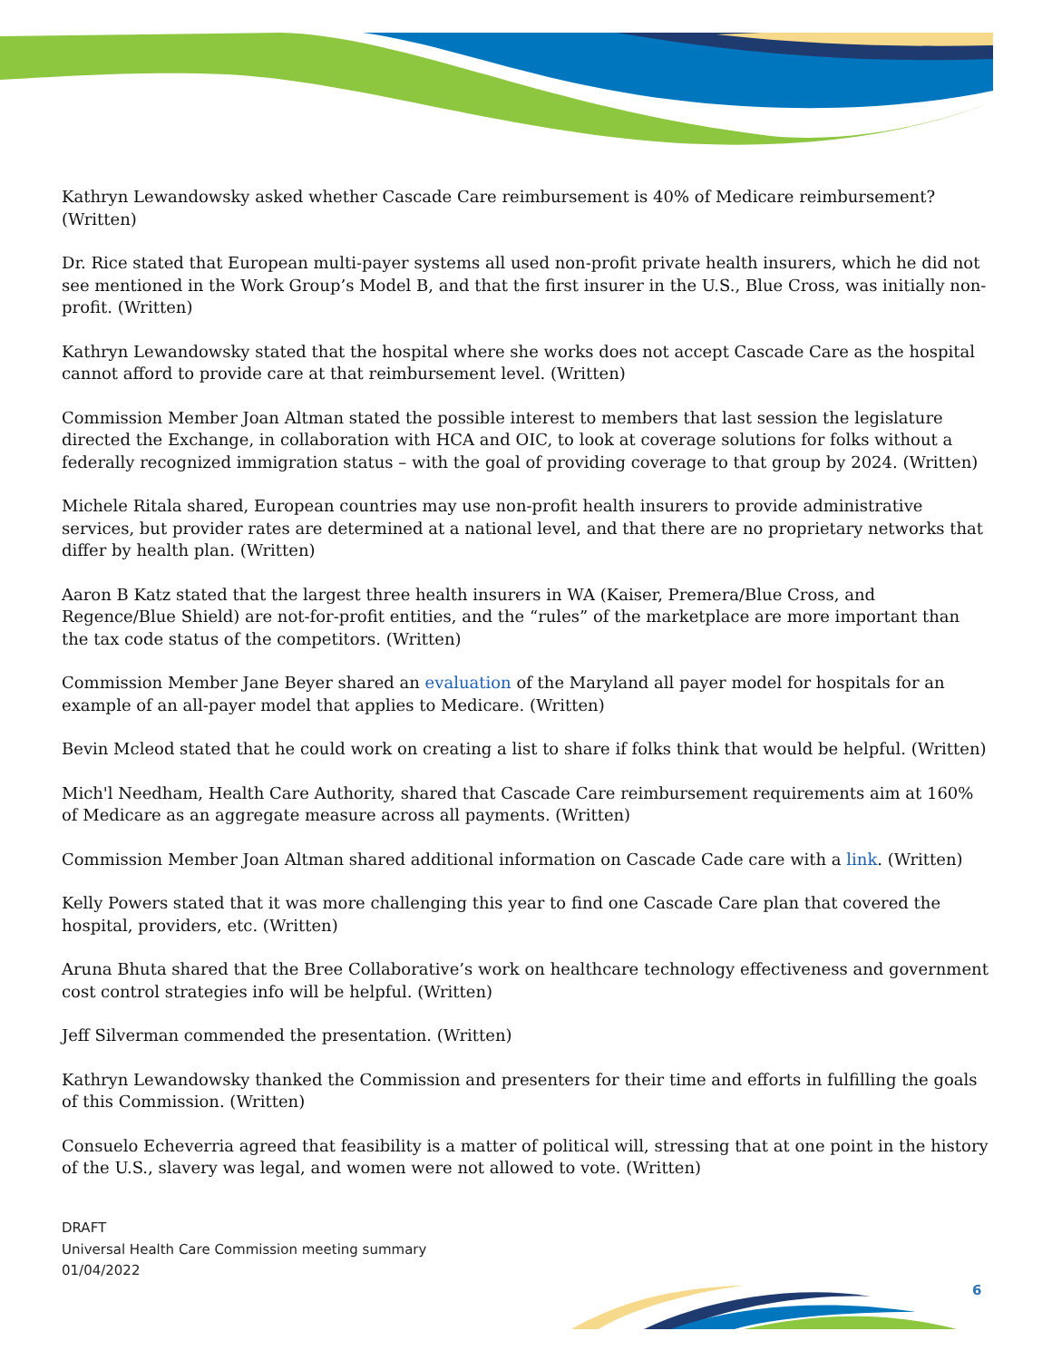Kathryn Lewandowsky asked whether Cascade Care reimbursement is 40% of Medicare reimbursement? (Written)
Dr. Rice stated that European multi-payer systems all used non-profit private health insurers, which he did not see mentioned in the Work Group’s Model B, and that the first insurer in the U.S., Blue Cross, was initially non-profit. (Written)
Kathryn Lewandowsky stated that the hospital where she works does not accept Cascade Care as the hospital cannot afford to provide care at that reimbursement level. (Written)
Commission Member Joan Altman stated the possible interest to members that last session the legislature directed the Exchange, in collaboration with HCA and OIC, to look at coverage solutions for folks without a federally recognized immigration status – with the goal of providing coverage to that group by 2024. (Written)
Michele Ritala shared, European countries may use non-profit health insurers to provide administrative services, but provider rates are determined at a national level, and that there are no proprietary networks that differ by health plan. (Written)
Aaron B Katz stated that the largest three health insurers in WA (Kaiser, Premera/Blue Cross, and Regence/Blue Shield) are not-for-profit entities, and the “rules” of the marketplace are more important than the tax code status of the competitors. (Written)
Commission Member Jane Beyer shared an evaluation of the Maryland all payer model for hospitals for an example of an all-payer model that applies to Medicare. (Written)
Bevin Mcleod stated that he could work on creating a list to share if folks think that would be helpful. (Written)
Mich'l Needham, Health Care Authority, shared that Cascade Care reimbursement requirements aim at 160% of Medicare as an aggregate measure across all payments. (Written)
Commission Member Joan Altman shared additional information on Cascade Cade care with a link. (Written)
Kelly Powers stated that it was more challenging this year to find one Cascade Care plan that covered the hospital, providers, etc. (Written)
Aruna Bhuta shared that the Bree Collaborative’s work on healthcare technology effectiveness and government cost control strategies info will be helpful. (Written)
Jeff Silverman commended the presentation. (Written)
Kathryn Lewandowsky thanked the Commission and presenters for their time and efforts in fulfilling the goals of this Commission. (Written)
Consuelo Echeverria agreed that feasibility is a matter of political will, stressing that at one point in the history of the U.S., slavery was legal, and women were not allowed to vote. (Written)
DRAFT
Universal Health Care Commission meeting summary
01/04/2022
6